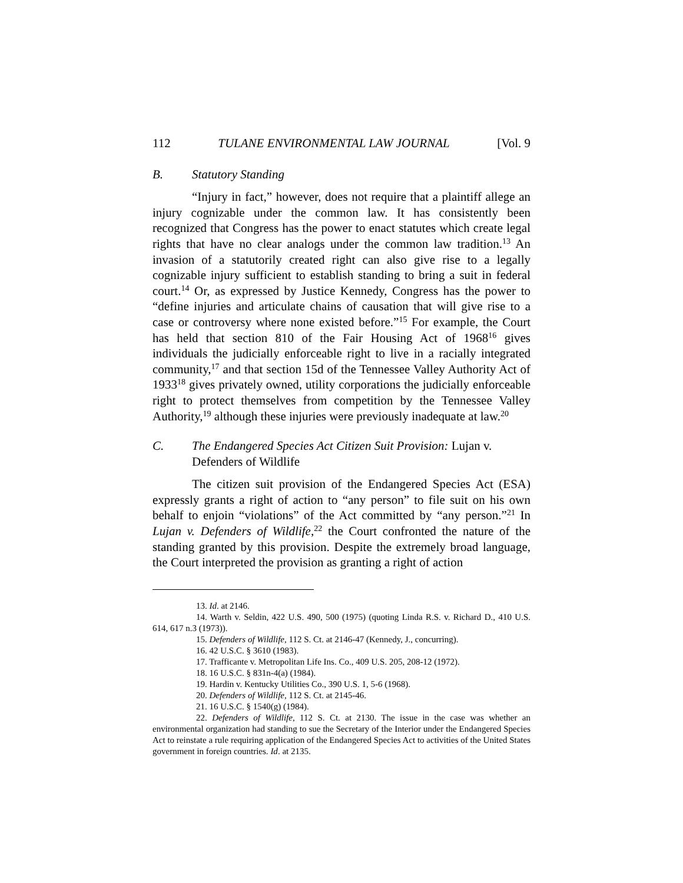112 TULANE ENVIRONMENTAL LAW JOURNAL [Vol. 9
B. Statutory Standing
“Injury in fact,” however, does not require that a plaintiff allege an injury cognizable under the common law. It has consistently been recognized that Congress has the power to enact statutes which create legal rights that have no clear analogs under the common law tradition.<sup>13</sup> An invasion of a statutorily created right can also give rise to a legally cognizable injury sufficient to establish standing to bring a suit in federal court.<sup>14</sup> Or, as expressed by Justice Kennedy, Congress has the power to “define injuries and articulate chains of causation that will give rise to a case or controversy where none existed before.”<sup>15</sup> For example, the Court has held that section 810 of the Fair Housing Act of 1968<sup>16</sup> gives individuals the judicially enforceable right to live in a racially integrated community,<sup>17</sup> and that section 15d of the Tennessee Valley Authority Act of 1933<sup>18</sup> gives privately owned, utility corporations the judicially enforceable right to protect themselves from competition by the Tennessee Valley Authority,<sup>19</sup> although these injuries were previously inadequate at law.<sup>20</sup>
C. The Endangered Species Act Citizen Suit Provision: Lujan v. Defenders of Wildlife
The citizen suit provision of the Endangered Species Act (ESA) expressly grants a right of action to “any person” to file suit on his own behalf to enjoin “violations” of the Act committed by “any person.”<sup>21</sup> In Lujan v. Defenders of Wildlife,<sup>22</sup> the Court confronted the nature of the standing granted by this provision. Despite the extremely broad language, the Court interpreted the provision as granting a right of action
13. Id. at 2146.
14. Warth v. Seldin, 422 U.S. 490, 500 (1975) (quoting Linda R.S. v. Richard D., 410 U.S. 614, 617 n.3 (1973)).
15. Defenders of Wildlife, 112 S. Ct. at 2146-47 (Kennedy, J., concurring).
16. 42 U.S.C. § 3610 (1983).
17. Trafficante v. Metropolitan Life Ins. Co., 409 U.S. 205, 208-12 (1972).
18. 16 U.S.C. § 831n-4(a) (1984).
19. Hardin v. Kentucky Utilities Co., 390 U.S. 1, 5-6 (1968).
20. Defenders of Wildlife, 112 S. Ct. at 2145-46.
21. 16 U.S.C. § 1540(g) (1984).
22. Defenders of Wildlife, 112 S. Ct. at 2130. The issue in the case was whether an environmental organization had standing to sue the Secretary of the Interior under the Endangered Species Act to reinstate a rule requiring application of the Endangered Species Act to activities of the United States government in foreign countries. Id. at 2135.